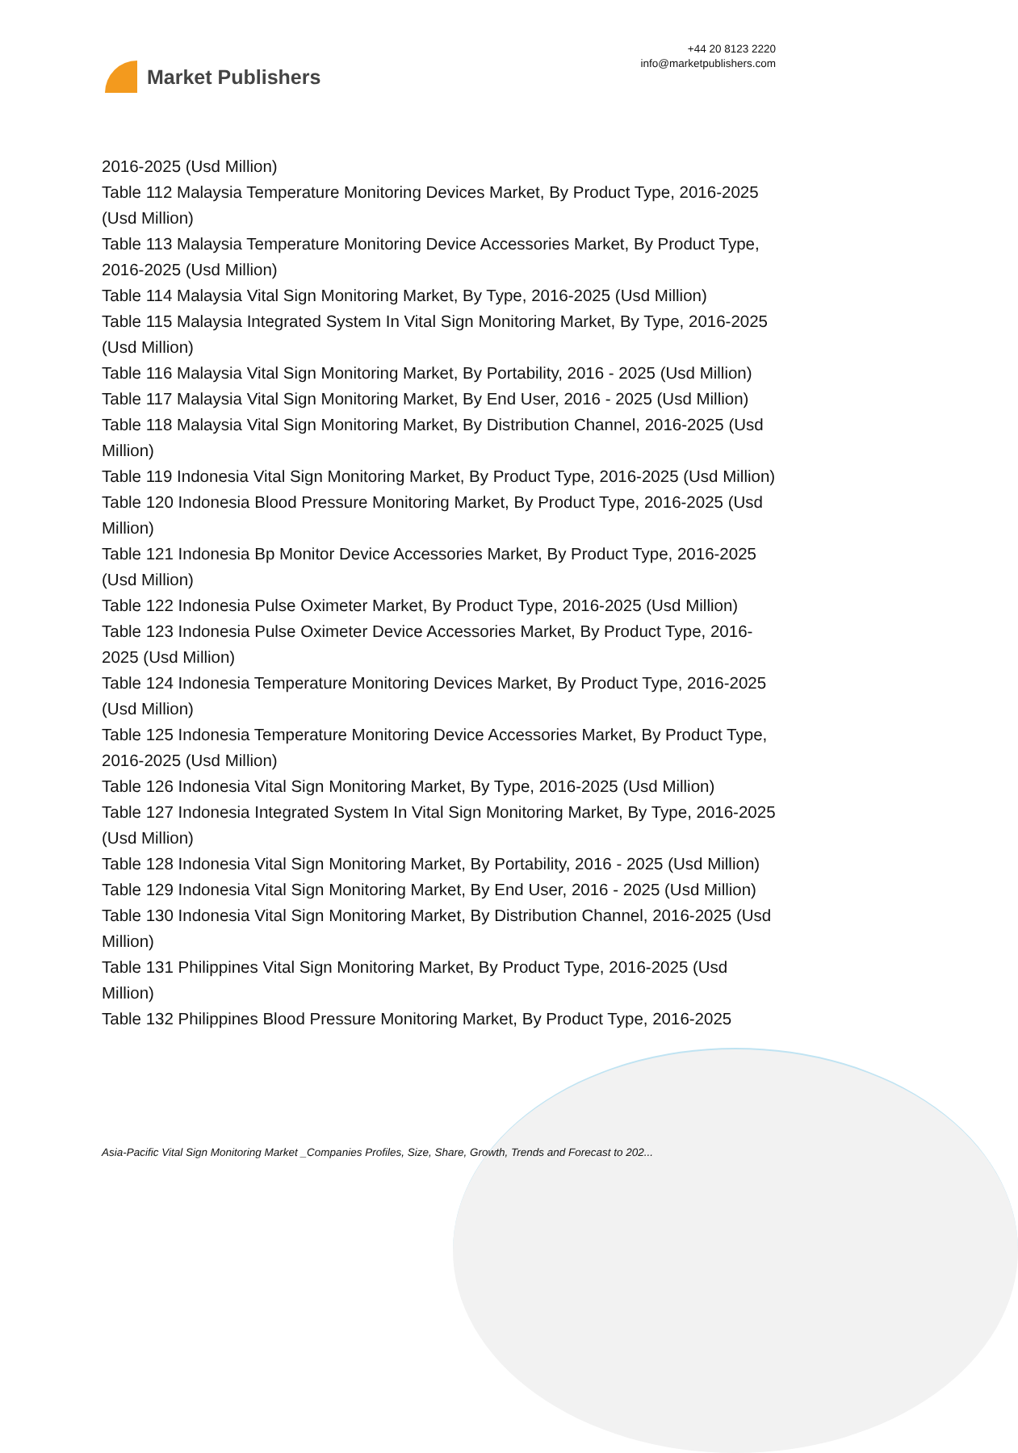Market Publishers
+44 20 8123 2220
info@marketpublishers.com
2016-2025 (Usd Million)
Table 112 Malaysia Temperature Monitoring Devices Market, By Product Type, 2016-2025 (Usd Million)
Table 113 Malaysia Temperature Monitoring Device Accessories Market, By Product Type, 2016-2025 (Usd Million)
Table 114 Malaysia Vital Sign Monitoring Market, By Type, 2016-2025 (Usd Million)
Table 115 Malaysia Integrated System In Vital Sign Monitoring Market, By Type, 2016-2025 (Usd Million)
Table 116 Malaysia Vital Sign Monitoring Market, By Portability, 2016 - 2025 (Usd Million)
Table 117 Malaysia Vital Sign Monitoring Market, By End User, 2016 - 2025 (Usd Million)
Table 118 Malaysia Vital Sign Monitoring Market, By Distribution Channel, 2016-2025 (Usd Million)
Table 119 Indonesia Vital Sign Monitoring Market, By Product Type, 2016-2025 (Usd Million)
Table 120 Indonesia Blood Pressure Monitoring Market, By Product Type, 2016-2025 (Usd Million)
Table 121 Indonesia Bp Monitor Device Accessories Market, By Product Type, 2016-2025 (Usd Million)
Table 122 Indonesia Pulse Oximeter Market, By Product Type, 2016-2025 (Usd Million)
Table 123 Indonesia Pulse Oximeter Device Accessories Market, By Product Type, 2016-2025 (Usd Million)
Table 124 Indonesia Temperature Monitoring Devices Market, By Product Type, 2016-2025 (Usd Million)
Table 125 Indonesia Temperature Monitoring Device Accessories Market, By Product Type, 2016-2025 (Usd Million)
Table 126 Indonesia Vital Sign Monitoring Market, By Type, 2016-2025 (Usd Million)
Table 127 Indonesia Integrated System In Vital Sign Monitoring Market, By Type, 2016-2025 (Usd Million)
Table 128 Indonesia Vital Sign Monitoring Market, By Portability, 2016 - 2025 (Usd Million)
Table 129 Indonesia Vital Sign Monitoring Market, By End User, 2016 - 2025 (Usd Million)
Table 130 Indonesia Vital Sign Monitoring Market, By Distribution Channel, 2016-2025 (Usd Million)
Table 131 Philippines Vital Sign Monitoring Market, By Product Type, 2016-2025 (Usd Million)
Table 132 Philippines Blood Pressure Monitoring Market, By Product Type, 2016-2025
Asia-Pacific Vital Sign Monitoring Market _Companies Profiles, Size, Share, Growth, Trends and Forecast to 202...